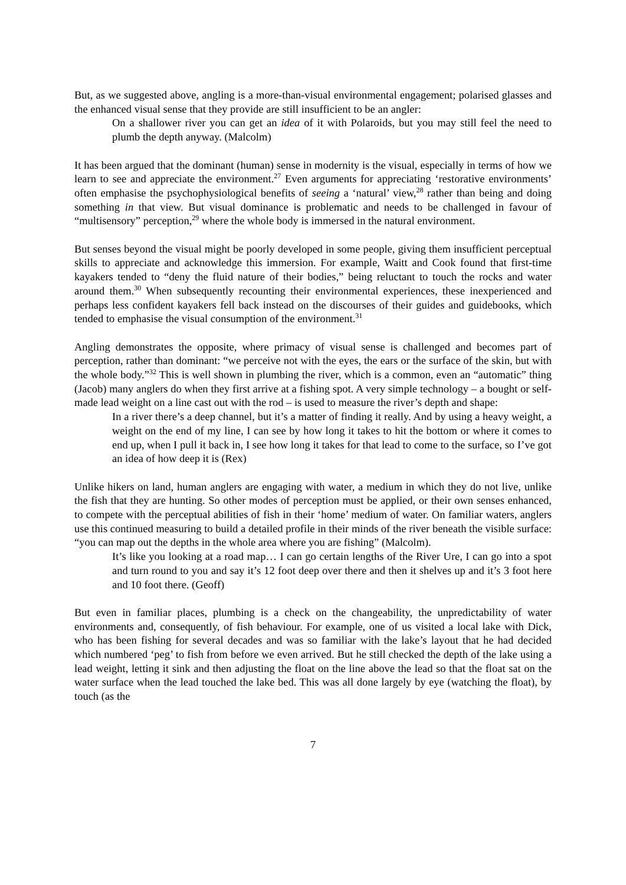But, as we suggested above, angling is a more-than-visual environmental engagement; polarised glasses and the enhanced visual sense that they provide are still insufficient to be an angler:
On a shallower river you can get an idea of it with Polaroids, but you may still feel the need to plumb the depth anyway. (Malcolm)
It has been argued that the dominant (human) sense in modernity is the visual, especially in terms of how we learn to see and appreciate the environment.<sup>27</sup> Even arguments for appreciating ‘restorative environments’ often emphasise the psychophysiological benefits of seeing a ‘natural’ view,<sup>28</sup> rather than being and doing something in that view. But visual dominance is problematic and needs to be challenged in favour of “multisensory” perception,<sup>29</sup> where the whole body is immersed in the natural environment.
But senses beyond the visual might be poorly developed in some people, giving them insufficient perceptual skills to appreciate and acknowledge this immersion. For example, Waitt and Cook found that first-time kayakers tended to “deny the fluid nature of their bodies,” being reluctant to touch the rocks and water around them.<sup>30</sup> When subsequently recounting their environmental experiences, these inexperienced and perhaps less confident kayakers fell back instead on the discourses of their guides and guidebooks, which tended to emphasise the visual consumption of the environment.<sup>31</sup>
Angling demonstrates the opposite, where primacy of visual sense is challenged and becomes part of perception, rather than dominant: “we perceive not with the eyes, the ears or the surface of the skin, but with the whole body.”<sup>32</sup> This is well shown in plumbing the river, which is a common, even an “automatic” thing (Jacob) many anglers do when they first arrive at a fishing spot. A very simple technology – a bought or self-made lead weight on a line cast out with the rod – is used to measure the river’s depth and shape:
In a river there’s a deep channel, but it’s a matter of finding it really. And by using a heavy weight, a weight on the end of my line, I can see by how long it takes to hit the bottom or where it comes to end up, when I pull it back in, I see how long it takes for that lead to come to the surface, so I’ve got an idea of how deep it is (Rex)
Unlike hikers on land, human anglers are engaging with water, a medium in which they do not live, unlike the fish that they are hunting. So other modes of perception must be applied, or their own senses enhanced, to compete with the perceptual abilities of fish in their ‘home’ medium of water. On familiar waters, anglers use this continued measuring to build a detailed profile in their minds of the river beneath the visible surface: “you can map out the depths in the whole area where you are fishing” (Malcolm).
It’s like you looking at a road map… I can go certain lengths of the River Ure, I can go into a spot and turn round to you and say it’s 12 foot deep over there and then it shelves up and it’s 3 foot here and 10 foot there. (Geoff)
But even in familiar places, plumbing is a check on the changeability, the unpredictability of water environments and, consequently, of fish behaviour. For example, one of us visited a local lake with Dick, who has been fishing for several decades and was so familiar with the lake’s layout that he had decided which numbered ‘peg’ to fish from before we even arrived. But he still checked the depth of the lake using a lead weight, letting it sink and then adjusting the float on the line above the lead so that the float sat on the water surface when the lead touched the lake bed. This was all done largely by eye (watching the float), by touch (as the
7